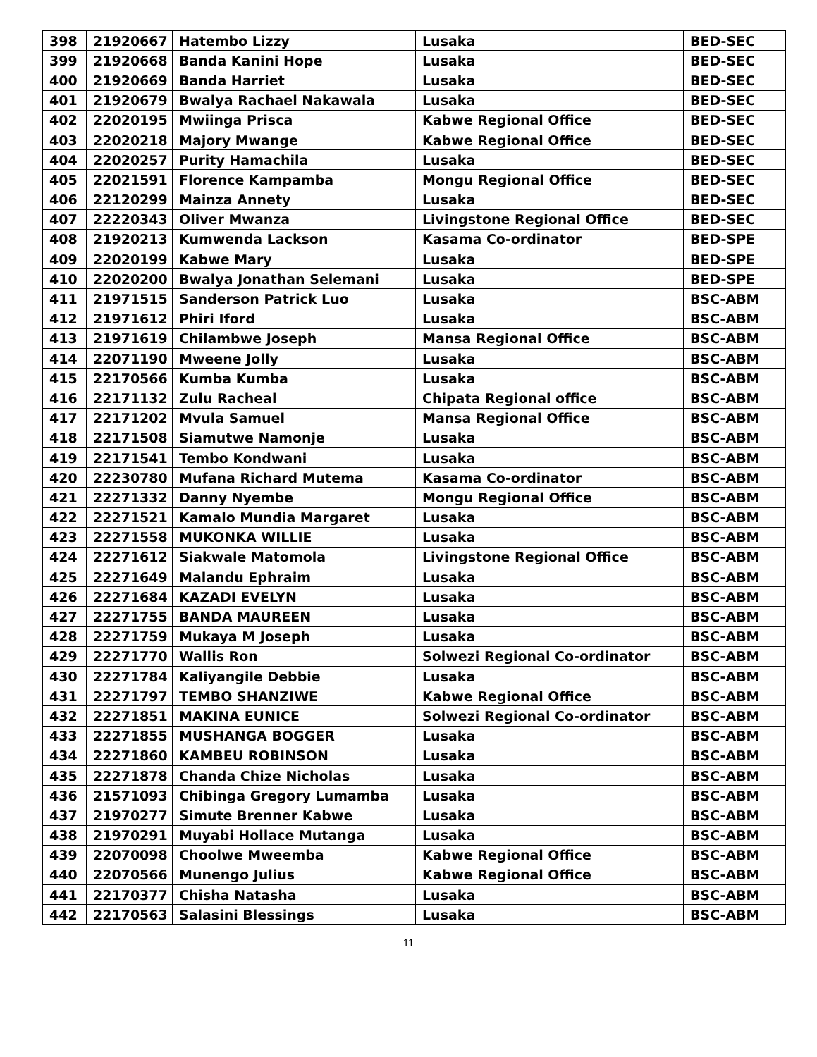| 398 | 21920667 | Hatembo Lizzy | Lusaka | BED-SEC |
| 399 | 21920668 | Banda Kanini Hope | Lusaka | BED-SEC |
| 400 | 21920669 | Banda Harriet | Lusaka | BED-SEC |
| 401 | 21920679 | Bwalya Rachael Nakawala | Lusaka | BED-SEC |
| 402 | 22020195 | Mwiinga Prisca | Kabwe Regional Office | BED-SEC |
| 403 | 22020218 | Majory Mwange | Kabwe Regional Office | BED-SEC |
| 404 | 22020257 | Purity Hamachila | Lusaka | BED-SEC |
| 405 | 22021591 | Florence Kampamba | Mongu Regional Office | BED-SEC |
| 406 | 22120299 | Mainza Annety | Lusaka | BED-SEC |
| 407 | 22220343 | Oliver Mwanza | Livingstone Regional Office | BED-SEC |
| 408 | 21920213 | Kumwenda Lackson | Kasama Co-ordinator | BED-SPE |
| 409 | 22020199 | Kabwe Mary | Lusaka | BED-SPE |
| 410 | 22020200 | Bwalya Jonathan Selemani | Lusaka | BED-SPE |
| 411 | 21971515 | Sanderson Patrick Luo | Lusaka | BSC-ABM |
| 412 | 21971612 | Phiri Iford | Lusaka | BSC-ABM |
| 413 | 21971619 | Chilambwe Joseph | Mansa Regional Office | BSC-ABM |
| 414 | 22071190 | Mweene Jolly | Lusaka | BSC-ABM |
| 415 | 22170566 | Kumba Kumba | Lusaka | BSC-ABM |
| 416 | 22171132 | Zulu Racheal | Chipata Regional office | BSC-ABM |
| 417 | 22171202 | Mvula Samuel | Mansa Regional Office | BSC-ABM |
| 418 | 22171508 | Siamutwe Namonje | Lusaka | BSC-ABM |
| 419 | 22171541 | Tembo Kondwani | Lusaka | BSC-ABM |
| 420 | 22230780 | Mufana Richard Mutema | Kasama Co-ordinator | BSC-ABM |
| 421 | 22271332 | Danny Nyembe | Mongu Regional Office | BSC-ABM |
| 422 | 22271521 | Kamalo Mundia Margaret | Lusaka | BSC-ABM |
| 423 | 22271558 | MUKONKA WILLIE | Lusaka | BSC-ABM |
| 424 | 22271612 | Siakwale Matomola | Livingstone Regional Office | BSC-ABM |
| 425 | 22271649 | Malandu Ephraim | Lusaka | BSC-ABM |
| 426 | 22271684 | KAZADI EVELYN | Lusaka | BSC-ABM |
| 427 | 22271755 | BANDA MAUREEN | Lusaka | BSC-ABM |
| 428 | 22271759 | Mukaya M Joseph | Lusaka | BSC-ABM |
| 429 | 22271770 | Wallis Ron | Solwezi Regional Co-ordinator | BSC-ABM |
| 430 | 22271784 | Kaliyangile Debbie | Lusaka | BSC-ABM |
| 431 | 22271797 | TEMBO SHANZIWE | Kabwe Regional Office | BSC-ABM |
| 432 | 22271851 | MAKINA EUNICE | Solwezi Regional Co-ordinator | BSC-ABM |
| 433 | 22271855 | MUSHANGA BOGGER | Lusaka | BSC-ABM |
| 434 | 22271860 | KAMBEU ROBINSON | Lusaka | BSC-ABM |
| 435 | 22271878 | Chanda Chize Nicholas | Lusaka | BSC-ABM |
| 436 | 21571093 | Chibinga Gregory Lumamba | Lusaka | BSC-ABM |
| 437 | 21970277 | Simute Brenner Kabwe | Lusaka | BSC-ABM |
| 438 | 21970291 | Muyabi Hollace Mutanga | Lusaka | BSC-ABM |
| 439 | 22070098 | Choolwe Mweemba | Kabwe Regional Office | BSC-ABM |
| 440 | 22070566 | Munengo Julius | Kabwe Regional Office | BSC-ABM |
| 441 | 22170377 | Chisha Natasha | Lusaka | BSC-ABM |
| 442 | 22170563 | Salasini Blessings | Lusaka | BSC-ABM |
11